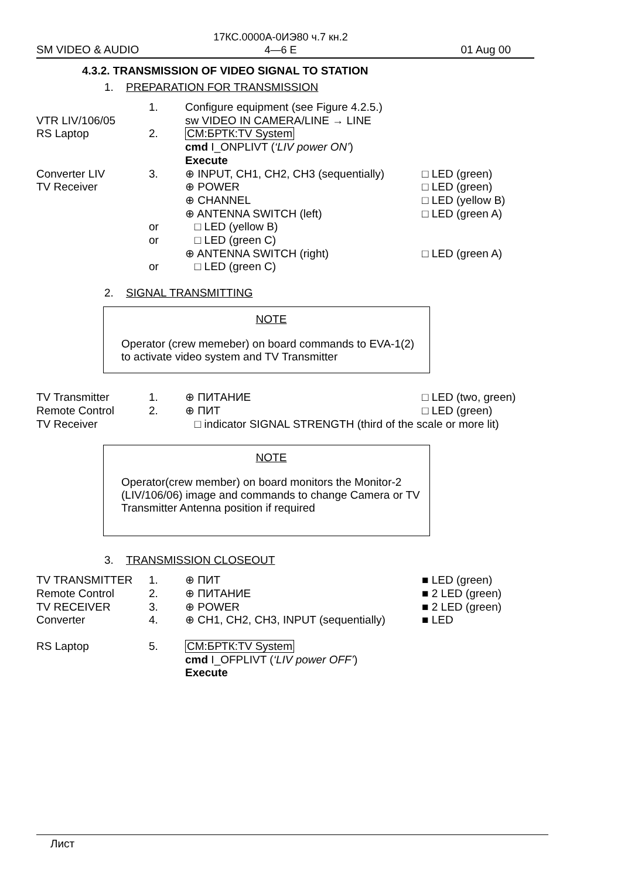17КС.0000А-0ИЭ80 ч.7 кн.2
4—6 E
SM VIDEO & AUDIO 01 Aug 00
4.3.2. TRANSMISSION OF VIDEO SIGNAL TO STATION
1. PREPARATION FOR TRANSMISSION
| | 1. | Configure equipment (see Figure 4.2.5.) | |
| VTR LIV/106/05 | | sw VIDEO IN CAMERA/LINE → LINE | |
| RS Laptop | 2. | CM:БРТК:TV System cmd I_ONPLIVT ( ‘LIV power ON’ ) Execute | |
| Converter LIV | 3. | ⊕ INPUT, CH1, CH2, CH3 (sequentially) | □ LED (green) |
| TV Receiver | | ⊕ POWER | □ LED (green) |
| | | ⊕ CHANNEL | □ LED (yellow B) |
| | | ⊕ ANTENNA SWITCH (left) | □ LED (green A) |
| | or | □ LED (yellow B) | |
| | or | □ LED (green C) | |
| | | ⊕ ANTENNA SWITCH (right) | □ LED (green A) |
| | or | □ LED (green C) | |
2. SIGNAL TRANSMITTING
NOTE
Operator (crew memeber) on board commands to EVA-1(2) to activate video system and TV Transmitter
| TV Transmitter | 1. | ⊕ ПИТАНИЕ | □ LED (two, green) |
| Remote Control | 2. | ⊕ ПИТ | □ LED (green) |
| TV Receiver | | □ indicator SIGNAL STRENGTH (third of the scale or more lit) | |
NOTE
Operator(crew member) on board monitors the Monitor-2 (LIV/106/06) image and commands to change Camera or TV Transmitter Antenna position if required
3. TRANSMISSION CLOSEOUT
| TV TRANSMITTER | 1. | ⊕ ПИТ | ■ LED (green) |
| Remote Control | 2. | ⊕ ПИТАНИЕ | ■ 2 LED (green) |
| TV RECEIVER | 3. | ⊕ POWER | ■ 2 LED (green) |
| Converter | 4. | ⊕ CH1, CH2, CH3, INPUT (sequentially) | ■ LED |
| RS Laptop | 5. | CM:БРТК:TV System cmd I_OFPLIVT ( ‘LIV power OFF’ ) Execute | |
Лист